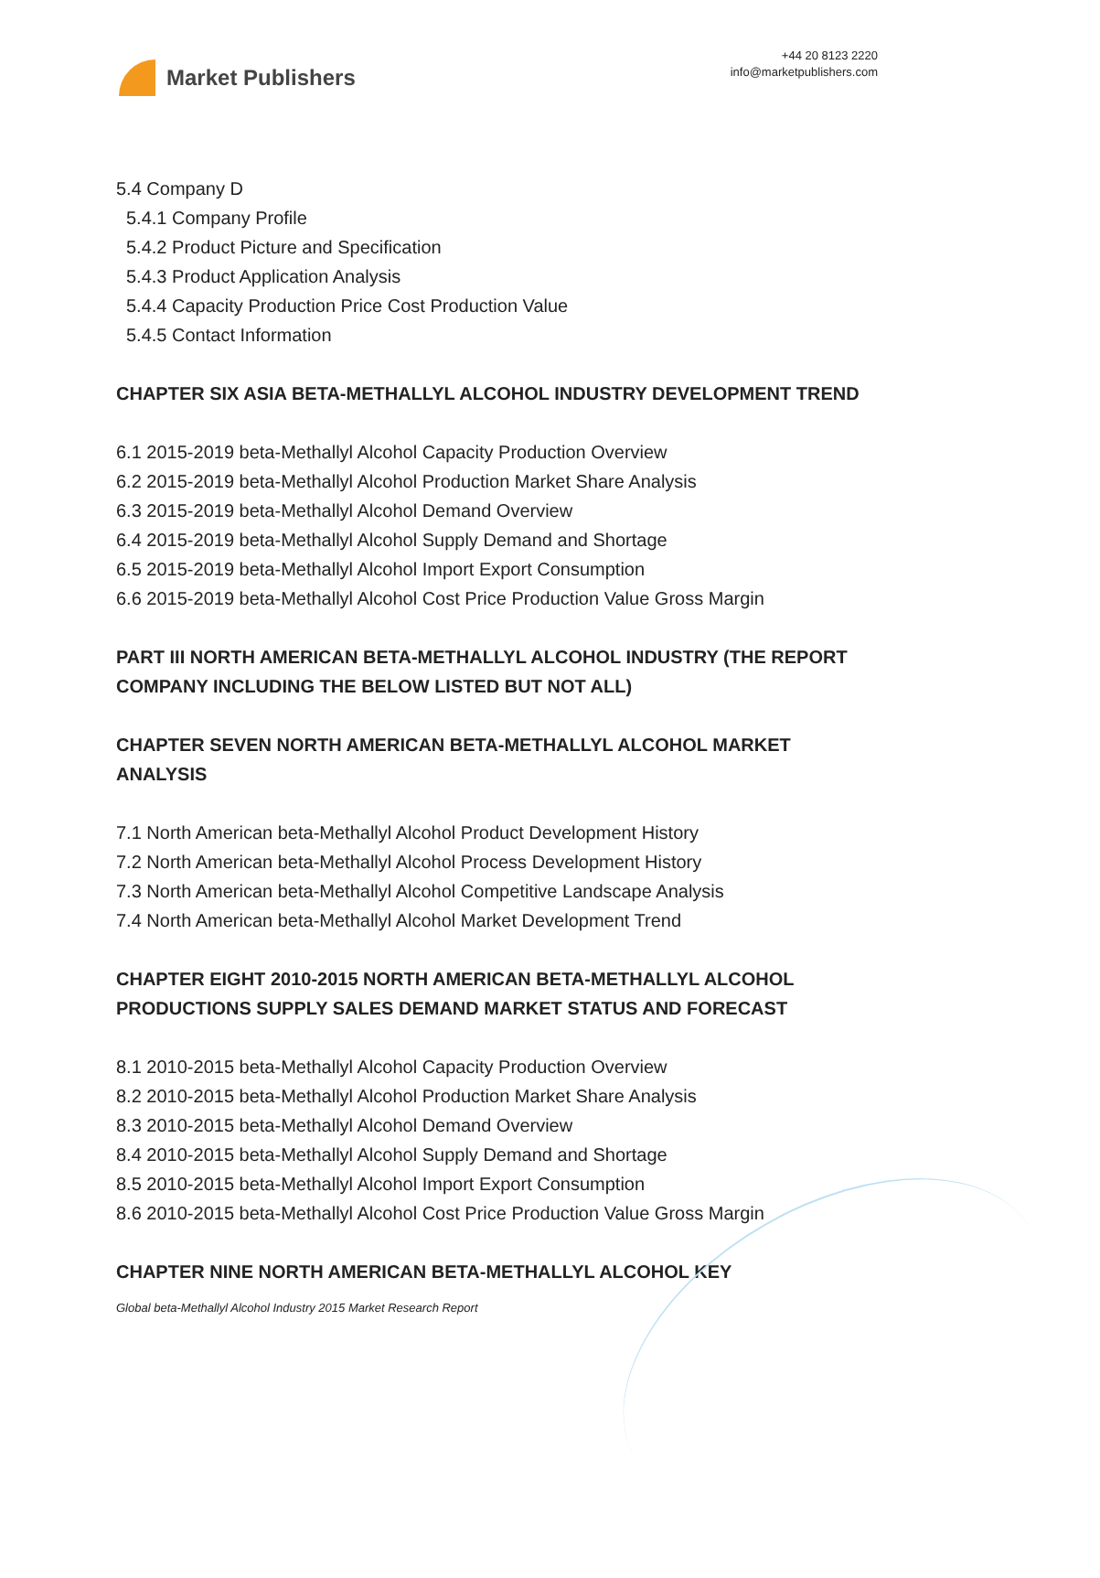Market Publishers
+44 20 8123 2220
info@marketpublishers.com
5.4 Company D
5.4.1 Company Profile
5.4.2 Product Picture and Specification
5.4.3 Product Application Analysis
5.4.4 Capacity Production Price Cost Production Value
5.4.5 Contact Information
CHAPTER SIX ASIA BETA-METHALLYL ALCOHOL INDUSTRY DEVELOPMENT TREND
6.1 2015-2019 beta-Methallyl Alcohol Capacity Production Overview
6.2 2015-2019 beta-Methallyl Alcohol Production Market Share Analysis
6.3 2015-2019 beta-Methallyl Alcohol Demand Overview
6.4 2015-2019 beta-Methallyl Alcohol Supply Demand and Shortage
6.5 2015-2019 beta-Methallyl Alcohol Import Export Consumption
6.6 2015-2019 beta-Methallyl Alcohol Cost Price Production Value Gross Margin
PART III NORTH AMERICAN BETA-METHALLYL ALCOHOL INDUSTRY (THE REPORT COMPANY INCLUDING THE BELOW LISTED BUT NOT ALL)
CHAPTER SEVEN NORTH AMERICAN BETA-METHALLYL ALCOHOL MARKET ANALYSIS
7.1 North American beta-Methallyl Alcohol Product Development History
7.2 North American beta-Methallyl Alcohol Process Development History
7.3 North American beta-Methallyl Alcohol Competitive Landscape Analysis
7.4 North American beta-Methallyl Alcohol Market Development Trend
CHAPTER EIGHT 2010-2015 NORTH AMERICAN BETA-METHALLYL ALCOHOL PRODUCTIONS SUPPLY SALES DEMAND MARKET STATUS AND FORECAST
8.1 2010-2015 beta-Methallyl Alcohol Capacity Production Overview
8.2 2010-2015 beta-Methallyl Alcohol Production Market Share Analysis
8.3 2010-2015 beta-Methallyl Alcohol Demand Overview
8.4 2010-2015 beta-Methallyl Alcohol Supply Demand and Shortage
8.5 2010-2015 beta-Methallyl Alcohol Import Export Consumption
8.6 2010-2015 beta-Methallyl Alcohol Cost Price Production Value Gross Margin
CHAPTER NINE NORTH AMERICAN BETA-METHALLYL ALCOHOL KEY
Global beta-Methallyl Alcohol Industry 2015 Market Research Report